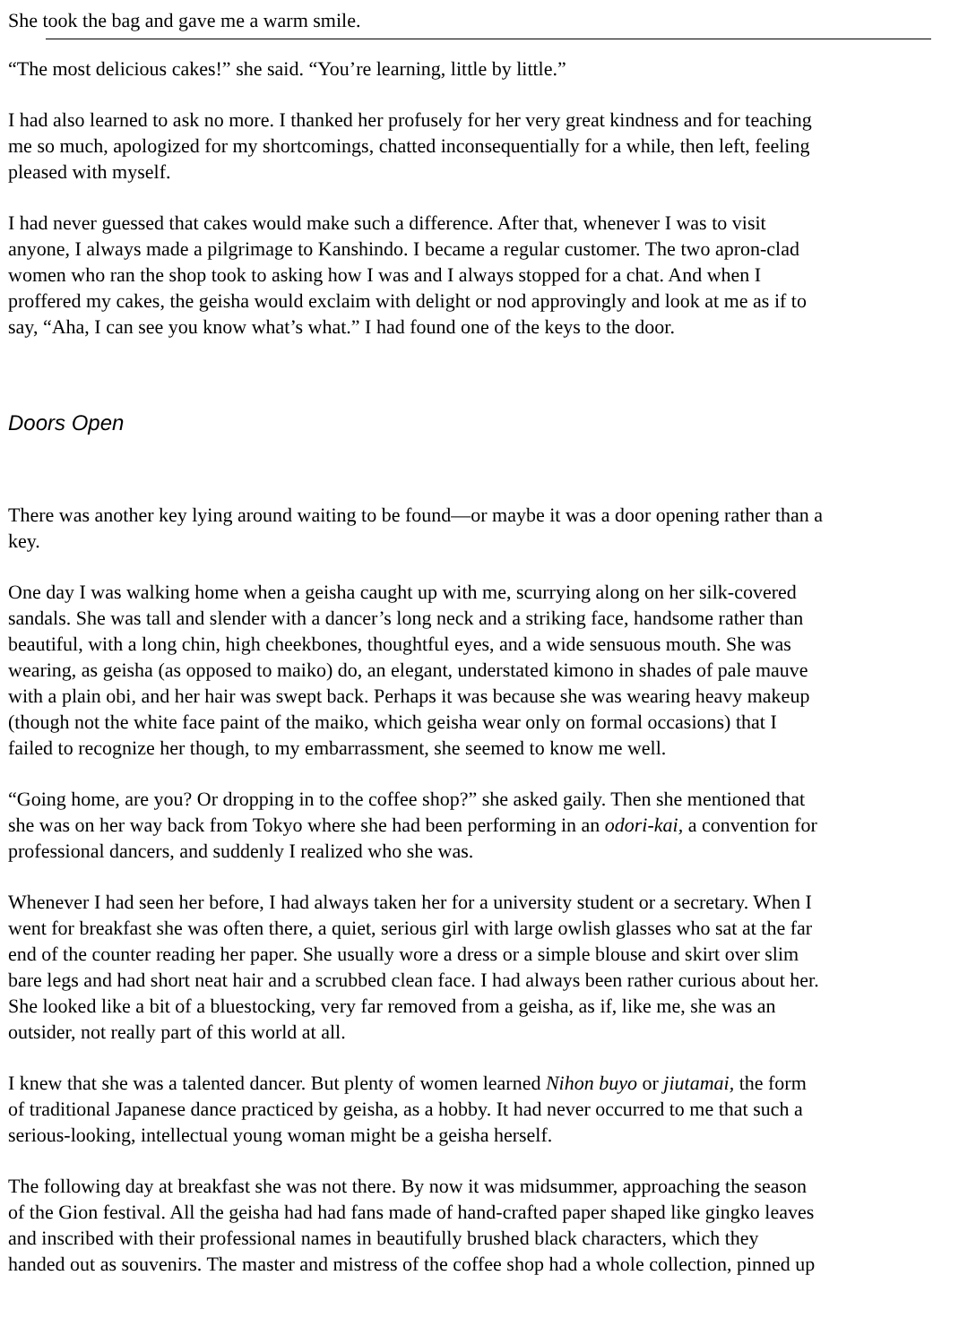She took the bag and gave me a warm smile.
“The most delicious cakes!” she said. “You’re learning, little by little.”
I had also learned to ask no more. I thanked her profusely for her very great kindness and for teaching
me so much, apologized for my shortcomings, chatted inconsequentially for a while, then left, feeling
pleased with myself.
I had never guessed that cakes would make such a difference. After that, whenever I was to visit
anyone, I always made a pilgrimage to Kanshindo. I became a regular customer. The two apron-clad
women who ran the shop took to asking how I was and I always stopped for a chat. And when I
proffered my cakes, the geisha would exclaim with delight or nod approvingly and look at me as if to
say, “Aha, I can see you know what’s what.” I had found one of the keys to the door.
Doors Open
There was another key lying around waiting to be found—or maybe it was a door opening rather than a
key.
One day I was walking home when a geisha caught up with me, scurrying along on her silk-covered
sandals. She was tall and slender with a dancer’s long neck and a striking face, handsome rather than
beautiful, with a long chin, high cheekbones, thoughtful eyes, and a wide sensuous mouth. She was
wearing, as geisha (as opposed to maiko) do, an elegant, understated kimono in shades of pale mauve
with a plain obi, and her hair was swept back. Perhaps it was because she was wearing heavy makeup
(though not the white face paint of the maiko, which geisha wear only on formal occasions) that I
failed to recognize her though, to my embarrassment, she seemed to know me well.
“Going home, are you? Or dropping in to the coffee shop?” she asked gaily. Then she mentioned that
she was on her way back from Tokyo where she had been performing in an odori-kai, a convention for
professional dancers, and suddenly I realized who she was.
Whenever I had seen her before, I had always taken her for a university student or a secretary. When I
went for breakfast she was often there, a quiet, serious girl with large owlish glasses who sat at the far
end of the counter reading her paper. She usually wore a dress or a simple blouse and skirt over slim
bare legs and had short neat hair and a scrubbed clean face. I had always been rather curious about her.
She looked like a bit of a bluestocking, very far removed from a geisha, as if, like me, she was an
outsider, not really part of this world at all.
I knew that she was a talented dancer. But plenty of women learned Nihon buyo or jiutamai, the form
of traditional Japanese dance practiced by geisha, as a hobby. It had never occurred to me that such a
serious-looking, intellectual young woman might be a geisha herself.
The following day at breakfast she was not there. By now it was midsummer, approaching the season
of the Gion festival. All the geisha had had fans made of hand-crafted paper shaped like gingko leaves
and inscribed with their professional names in beautifully brushed black characters, which they
handed out as souvenirs. The master and mistress of the coffee shop had a whole collection, pinned up